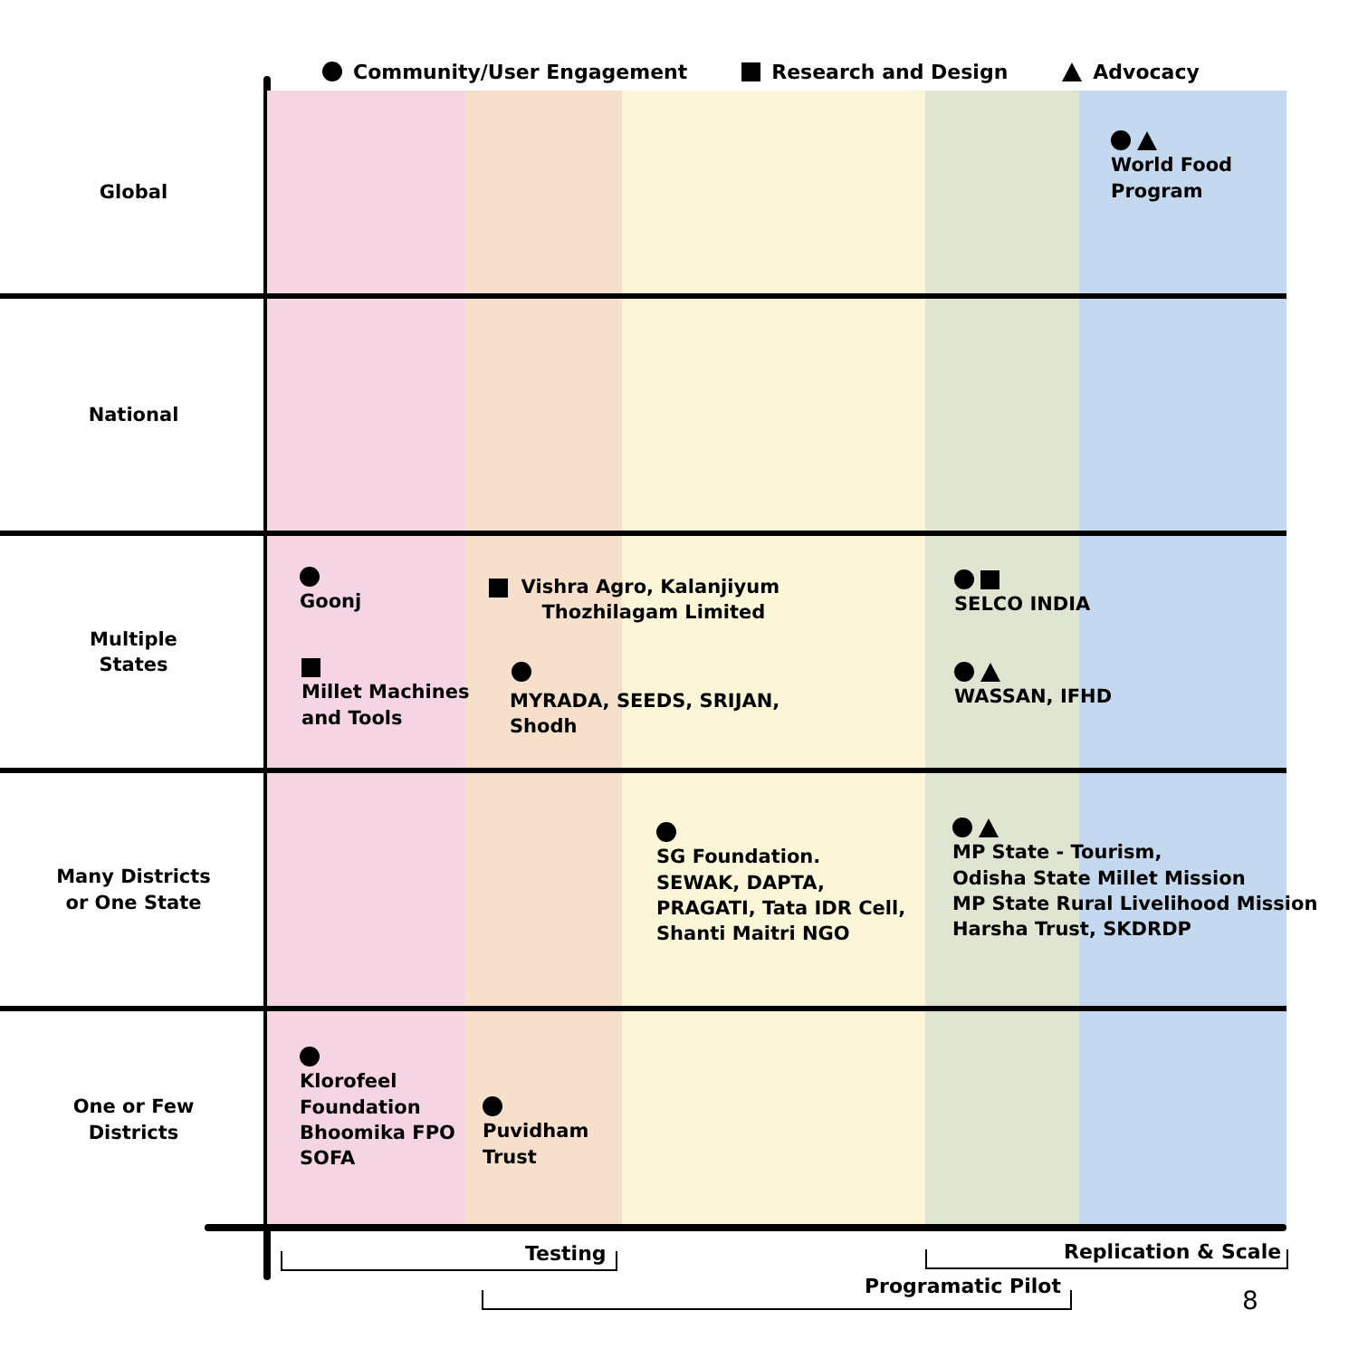Community/User Engagement Research and Design Advocacy
Global
World Food
Program
National
Multiple
States
Goonj
Millet Machines
and Tools
Vishra Agro, Kalanjiyum
Thozhilagam Limited
MYRADA, SEEDS, SRIJAN,
Shodh
SELCO INDIA
WASSAN, IFHD
Many Districts
or One State
SG Foundation.
SEWAK, DAPTA,
PRAGATI, Tata IDR Cell,
Shanti Maitri NGO
MP State - Tourism,
Odisha State Millet Mission
MP State Rural Livelihood Mission
Harsha Trust, SKDRDP
One or Few
Districts
Klorofeel
Foundation
Bhoomika FPO
SOFA
Puvidham
Trust
Testing Replication & Scale
Programatic Pilot 8